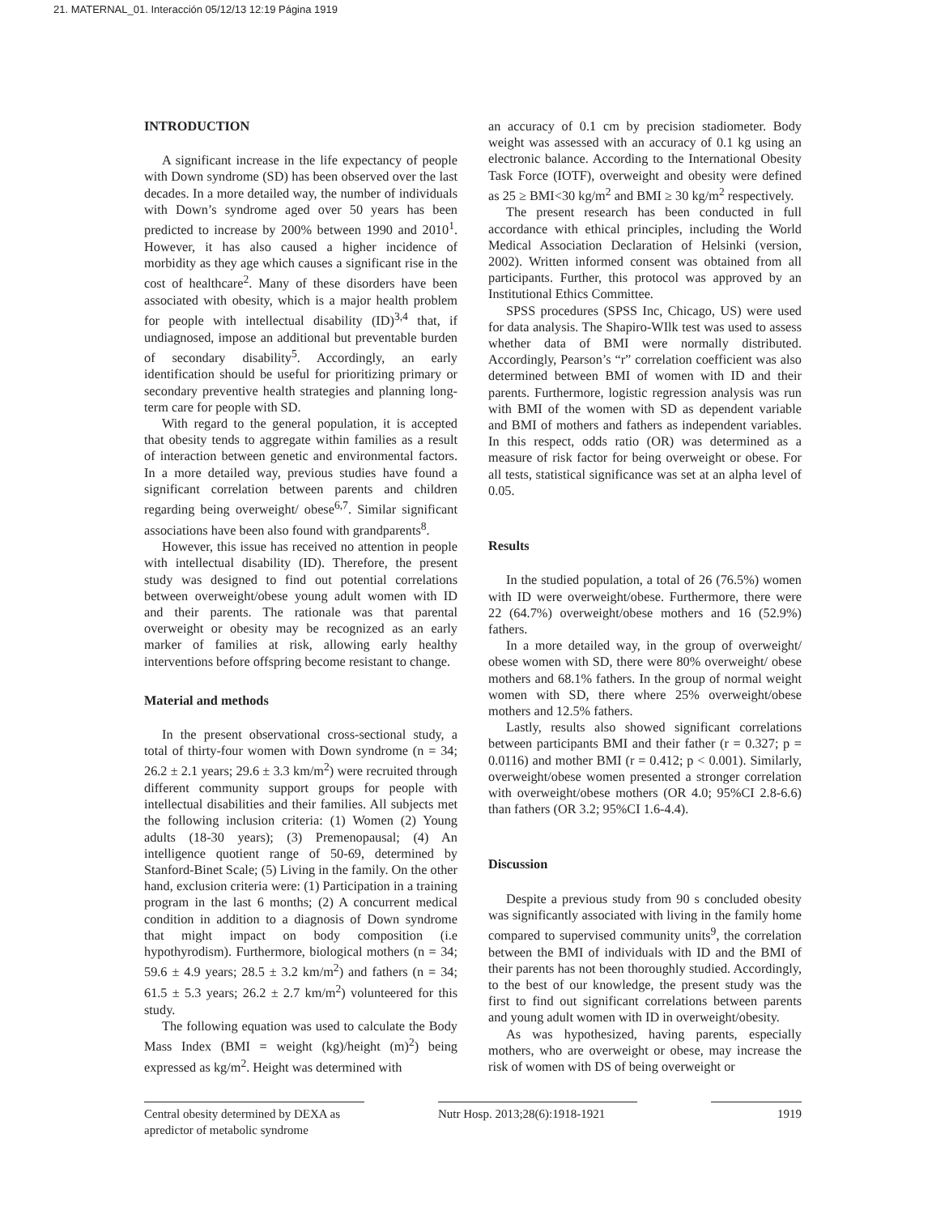21. MATERNAL_01. Interacción 05/12/13 12:19 Página 1919
INTRODUCTION
A significant increase in the life expectancy of people with Down syndrome (SD) has been observed over the last decades. In a more detailed way, the number of individuals with Down’s syndrome aged over 50 years has been predicted to increase by 200% between 1990 and 2010<sup>1</sup>. However, it has also caused a higher incidence of morbidity as they age which causes a significant rise in the cost of healthcare<sup>2</sup>. Many of these disorders have been associated with obesity, which is a major health problem for people with intellectual disability (ID)<sup>3,4</sup> that, if undiagnosed, impose an additional but preventable burden of secondary disability<sup>5</sup>. Accordingly, an early identification should be useful for prioritizing primary or secondary preventive health strategies and planning long-term care for people with SD.
With regard to the general population, it is accepted that obesity tends to aggregate within families as a result of interaction between genetic and environmental factors. In a more detailed way, previous studies have found a significant correlation between parents and children regarding being overweight/ obese<sup>6,7</sup>. Similar significant associations have been also found with grandparents<sup>8</sup>.
However, this issue has received no attention in people with intellectual disability (ID). Therefore, the present study was designed to find out potential correlations between overweight/obese young adult women with ID and their parents. The rationale was that parental overweight or obesity may be recognized as an early marker of families at risk, allowing early healthy interventions before offspring become resistant to change.
Material and methods
In the present observational cross-sectional study, a total of thirty-four women with Down syndrome (n = 34; 26.2 ± 2.1 years; 29.6 ± 3.3 km/m<sup>2</sup>) were recruited through different community support groups for people with intellectual disabilities and their families. All subjects met the following inclusion criteria: (1) Women (2) Young adults (18-30 years); (3) Premenopausal; (4) An intelligence quotient range of 50-69, determined by Stanford-Binet Scale; (5) Living in the family. On the other hand, exclusion criteria were: (1) Participation in a training program in the last 6 months; (2) A concurrent medical condition in addition to a diagnosis of Down syndrome that might impact on body composition (i.e hypothyrodism). Furthermore, biological mothers (n = 34; 59.6 ± 4.9 years; 28.5 ± 3.2 km/m<sup>2</sup>) and fathers (n = 34; 61.5 ± 5.3 years; 26.2 ± 2.7 km/m<sup>2</sup>) volunteered for this study.
The following equation was used to calculate the Body Mass Index (BMI = weight (kg)/height (m)<sup>2</sup>) being expressed as kg/m<sup>2</sup>. Height was determined with
an accuracy of 0.1 cm by precision stadiometer. Body weight was assessed with an accuracy of 0.1 kg using an electronic balance. According to the International Obesity Task Force (IOTF), overweight and obesity were defined as 25 ≥ BMI<30 kg/m<sup>2</sup> and BMI ≥ 30 kg/m<sup>2</sup> respectively.
The present research has been conducted in full accordance with ethical principles, including the World Medical Association Declaration of Helsinki (version, 2002). Written informed consent was obtained from all participants. Further, this protocol was approved by an Institutional Ethics Committee.
SPSS procedures (SPSS Inc, Chicago, US) were used for data analysis. The Shapiro-WIlk test was used to assess whether data of BMI were normally distributed. Accordingly, Pearson’s “r” correlation coefficient was also determined between BMI of women with ID and their parents. Furthermore, logistic regression analysis was run with BMI of the women with SD as dependent variable and BMI of mothers and fathers as independent variables. In this respect, odds ratio (OR) was determined as a measure of risk factor for being overweight or obese. For all tests, statistical significance was set at an alpha level of 0.05.
Results
In the studied population, a total of 26 (76.5%) women with ID were overweight/obese. Furthermore, there were 22 (64.7%) overweight/obese mothers and 16 (52.9%) fathers.
In a more detailed way, in the group of overweight/ obese women with SD, there were 80% overweight/ obese mothers and 68.1% fathers. In the group of normal weight women with SD, there where 25% overweight/obese mothers and 12.5% fathers.
Lastly, results also showed significant correlations between participants BMI and their father (r = 0.327; p = 0.0116) and mother BMI (r = 0.412; p < 0.001). Similarly, overweight/obese women presented a stronger correlation with overweight/obese mothers (OR 4.0; 95%CI 2.8-6.6) than fathers (OR 3.2; 95%CI 1.6-4.4).
Discussion
Despite a previous study from 90 s concluded obesity was significantly associated with living in the family home compared to supervised community units<sup>9</sup>, the correlation between the BMI of individuals with ID and the BMI of their parents has not been thoroughly studied. Accordingly, to the best of our knowledge, the present study was the first to find out significant correlations between parents and young adult women with ID in overweight/obesity.
As was hypothesized, having parents, especially mothers, who are overweight or obese, may increase the risk of women with DS of being overweight or
Central obesity determined by DEXA as apredictor of metabolic syndrome
Nutr Hosp. 2013;28(6):1918-1921
1919